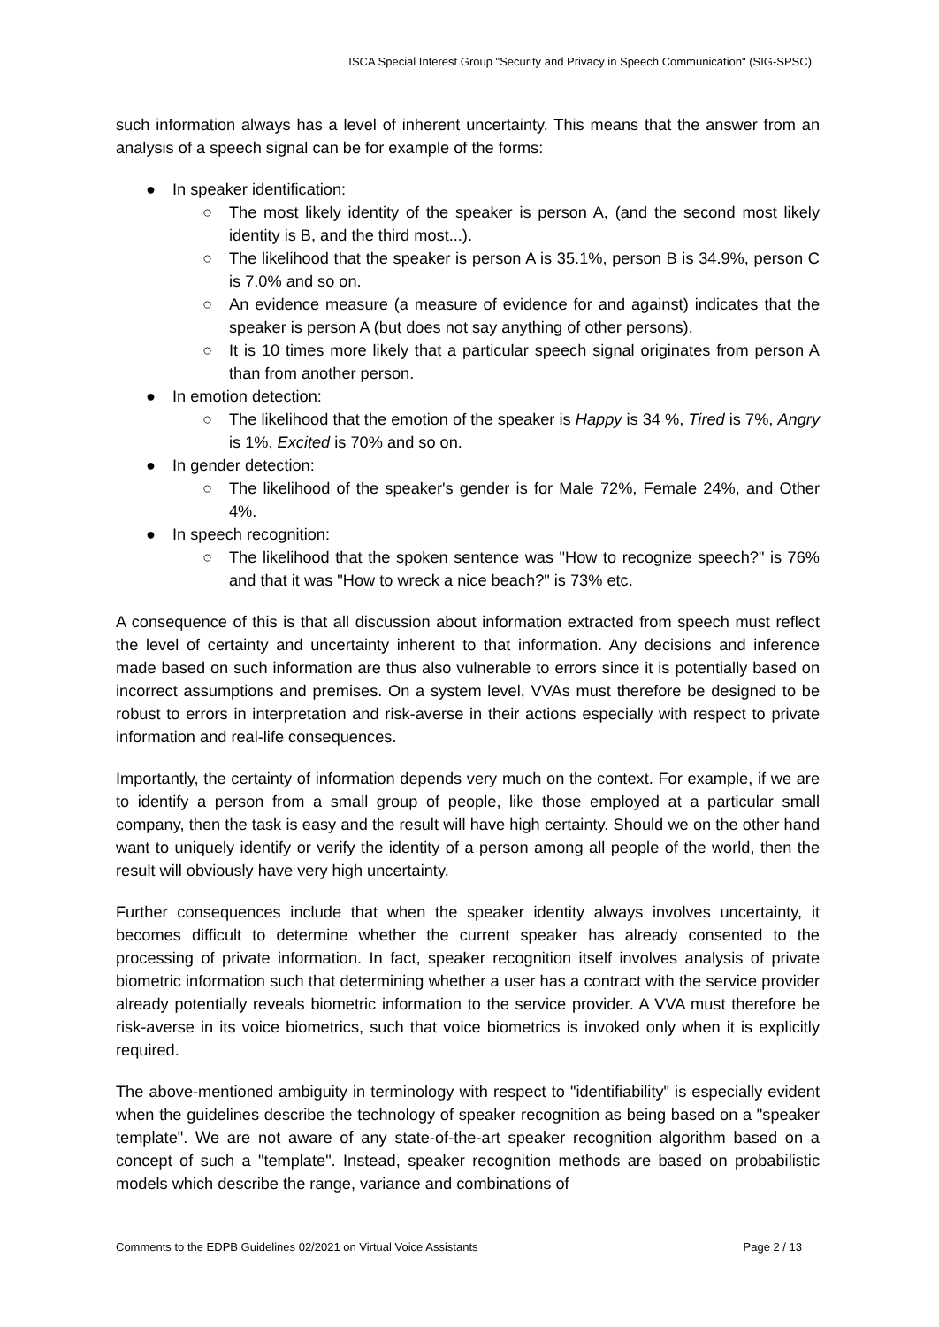ISCA Special Interest Group "Security and Privacy in Speech Communication" (SIG-SPSC)
such information always has a level of inherent uncertainty. This means that the answer from an analysis of a speech signal can be for example of the forms:
● In speaker identification:
○ The most likely identity of the speaker is person A, (and the second most likely identity is B, and the third most...).
○ The likelihood that the speaker is person A is 35.1%, person B is 34.9%, person C is 7.0% and so on.
○ An evidence measure (a measure of evidence for and against) indicates that the speaker is person A (but does not say anything of other persons).
○ It is 10 times more likely that a particular speech signal originates from person A than from another person.
● In emotion detection:
○ The likelihood that the emotion of the speaker is Happy is 34 %, Tired is 7%, Angry is 1%, Excited is 70% and so on.
● In gender detection:
○ The likelihood of the speaker's gender is for Male 72%, Female 24%, and Other 4%.
● In speech recognition:
○ The likelihood that the spoken sentence was "How to recognize speech?" is 76% and that it was "How to wreck a nice beach?" is 73% etc.
A consequence of this is that all discussion about information extracted from speech must reflect the level of certainty and uncertainty inherent to that information. Any decisions and inference made based on such information are thus also vulnerable to errors since it is potentially based on incorrect assumptions and premises. On a system level, VVAs must therefore be designed to be robust to errors in interpretation and risk-averse in their actions especially with respect to private information and real-life consequences.
Importantly, the certainty of information depends very much on the context. For example, if we are to identify a person from a small group of people, like those employed at a particular small company, then the task is easy and the result will have high certainty. Should we on the other hand want to uniquely identify or verify the identity of a person among all people of the world, then the result will obviously have very high uncertainty.
Further consequences include that when the speaker identity always involves uncertainty, it becomes difficult to determine whether the current speaker has already consented to the processing of private information. In fact, speaker recognition itself involves analysis of private biometric information such that determining whether a user has a contract with the service provider already potentially reveals biometric information to the service provider. A VVA must therefore be risk-averse in its voice biometrics, such that voice biometrics is invoked only when it is explicitly required.
The above-mentioned ambiguity in terminology with respect to "identifiability" is especially evident when the guidelines describe the technology of speaker recognition as being based on a "speaker template". We are not aware of any state-of-the-art speaker recognition algorithm based on a concept of such a "template". Instead, speaker recognition methods are based on probabilistic models which describe the range, variance and combinations of
Comments to the EDPB Guidelines 02/2021 on Virtual Voice Assistants Page 2 / 13